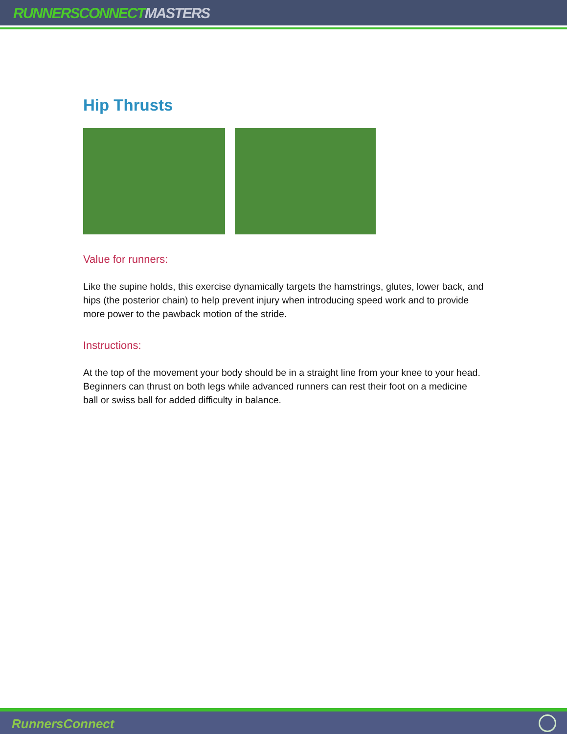RUNNERSCONNECTMASTERS
Hip Thrusts
Value for runners:
Like the supine holds, this exercise dynamically targets the hamstrings, glutes, lower back, and hips (the posterior chain) to help prevent injury when introducing speed work and to provide more power to the pawback motion of the stride.
Instructions:
At the top of the movement your body should be in a straight line from your knee to your head. Beginners can thrust on both legs while advanced runners can rest their foot on a medicine ball or swiss ball for added difficulty in balance.
RunnersConnect